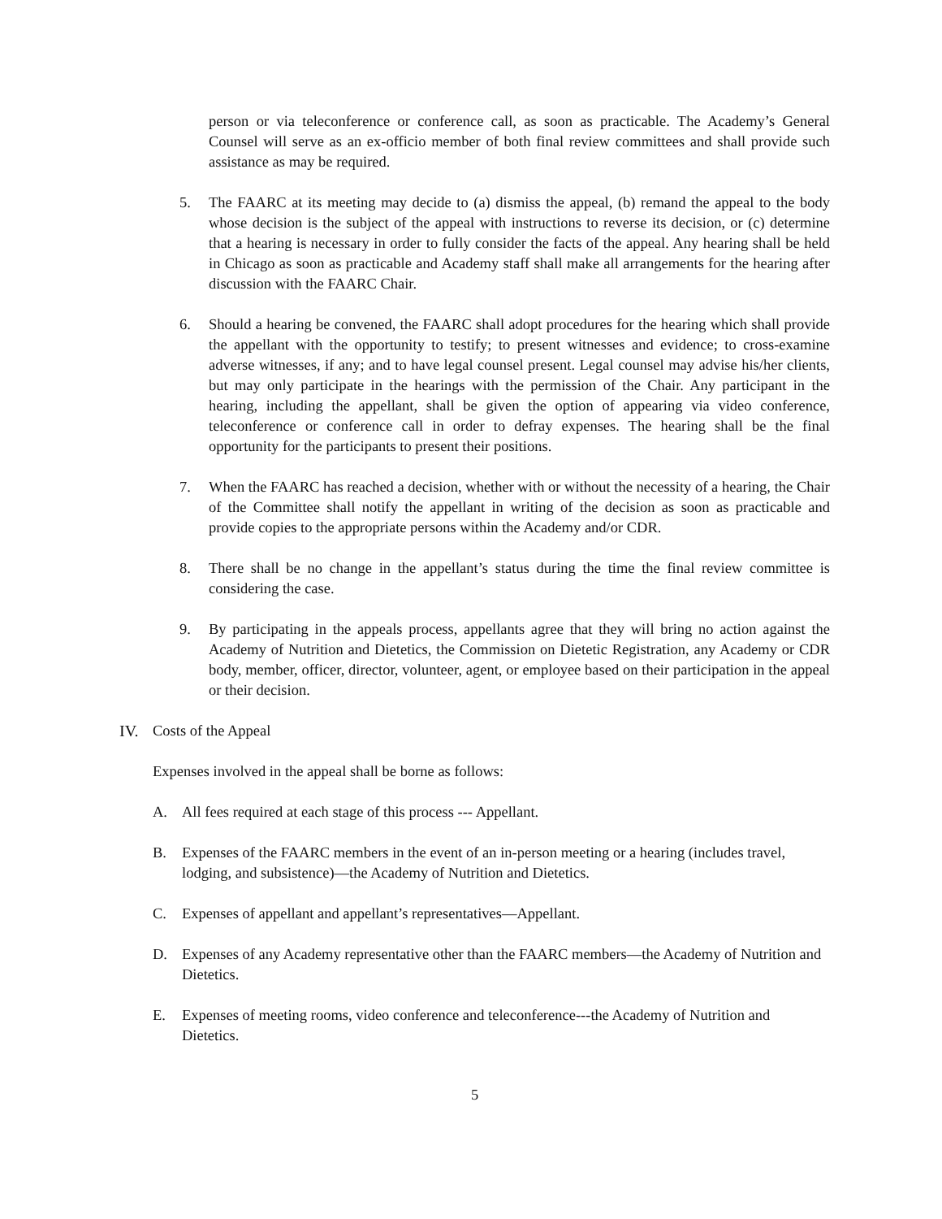person or via teleconference or conference call, as soon as practicable. The Academy’s General Counsel will serve as an ex-officio member of both final review committees and shall provide such assistance as may be required.
5. The FAARC at its meeting may decide to (a) dismiss the appeal, (b) remand the appeal to the body whose decision is the subject of the appeal with instructions to reverse its decision, or (c) determine that a hearing is necessary in order to fully consider the facts of the appeal. Any hearing shall be held in Chicago as soon as practicable and Academy staff shall make all arrangements for the hearing after discussion with the FAARC Chair.
6. Should a hearing be convened, the FAARC shall adopt procedures for the hearing which shall provide the appellant with the opportunity to testify; to present witnesses and evidence; to cross-examine adverse witnesses, if any; and to have legal counsel present. Legal counsel may advise his/her clients, but may only participate in the hearings with the permission of the Chair. Any participant in the hearing, including the appellant, shall be given the option of appearing via video conference, teleconference or conference call in order to defray expenses. The hearing shall be the final opportunity for the participants to present their positions.
7. When the FAARC has reached a decision, whether with or without the necessity of a hearing, the Chair of the Committee shall notify the appellant in writing of the decision as soon as practicable and provide copies to the appropriate persons within the Academy and/or CDR.
8. There shall be no change in the appellant’s status during the time the final review committee is considering the case.
9. By participating in the appeals process, appellants agree that they will bring no action against the Academy of Nutrition and Dietetics, the Commission on Dietetic Registration, any Academy or CDR body, member, officer, director, volunteer, agent, or employee based on their participation in the appeal or their decision.
IV. Costs of the Appeal
Expenses involved in the appeal shall be borne as follows:
A. All fees required at each stage of this process --- Appellant.
B. Expenses of the FAARC members in the event of an in-person meeting or a hearing (includes travel, lodging, and subsistence)—the Academy of Nutrition and Dietetics.
C. Expenses of appellant and appellant’s representatives—Appellant.
D. Expenses of any Academy representative other than the FAARC members—the Academy of Nutrition and Dietetics.
E. Expenses of meeting rooms, video conference and teleconference---the Academy of Nutrition and Dietetics.
5